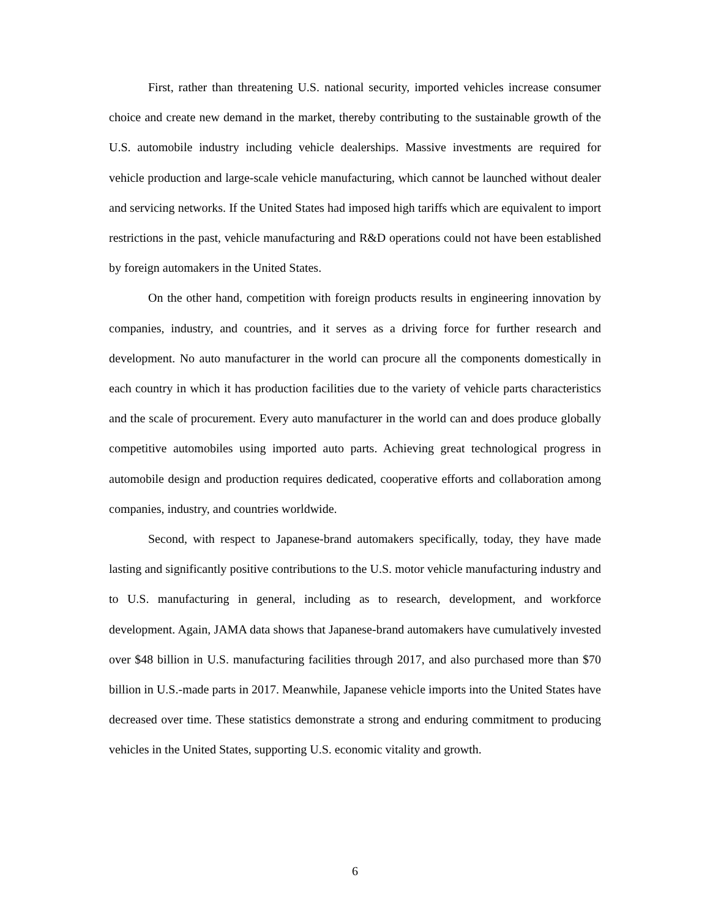First, rather than threatening U.S. national security, imported vehicles increase consumer choice and create new demand in the market, thereby contributing to the sustainable growth of the U.S. automobile industry including vehicle dealerships. Massive investments are required for vehicle production and large-scale vehicle manufacturing, which cannot be launched without dealer and servicing networks. If the United States had imposed high tariffs which are equivalent to import restrictions in the past, vehicle manufacturing and R&D operations could not have been established by foreign automakers in the United States.
On the other hand, competition with foreign products results in engineering innovation by companies, industry, and countries, and it serves as a driving force for further research and development. No auto manufacturer in the world can procure all the components domestically in each country in which it has production facilities due to the variety of vehicle parts characteristics and the scale of procurement. Every auto manufacturer in the world can and does produce globally competitive automobiles using imported auto parts. Achieving great technological progress in automobile design and production requires dedicated, cooperative efforts and collaboration among companies, industry, and countries worldwide.
Second, with respect to Japanese-brand automakers specifically, today, they have made lasting and significantly positive contributions to the U.S. motor vehicle manufacturing industry and to U.S. manufacturing in general, including as to research, development, and workforce development. Again, JAMA data shows that Japanese-brand automakers have cumulatively invested over $48 billion in U.S. manufacturing facilities through 2017, and also purchased more than $70 billion in U.S.-made parts in 2017. Meanwhile, Japanese vehicle imports into the United States have decreased over time. These statistics demonstrate a strong and enduring commitment to producing vehicles in the United States, supporting U.S. economic vitality and growth.
6